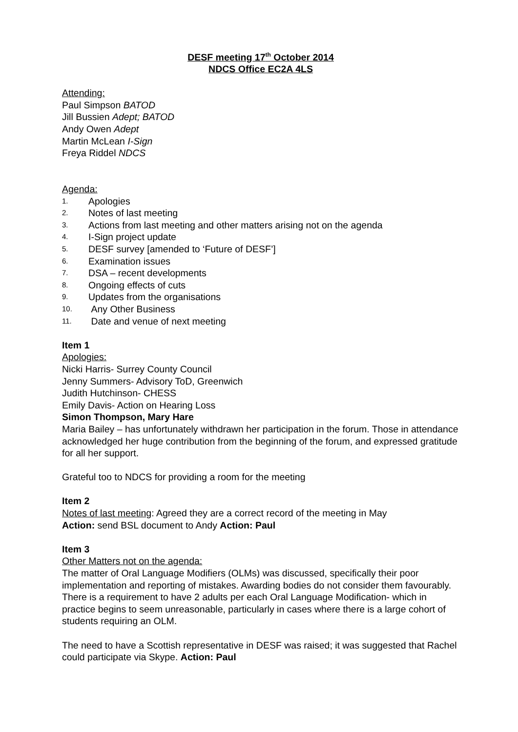DESF meeting 17<sup>th</sup> October 2014
NDCS Office EC2A 4LS
Attending:
Paul Simpson BATOD
Jill Bussien Adept; BATOD
Andy Owen Adept
Martin McLean I-Sign
Freya Riddel NDCS
Agenda:
1. Apologies
2. Notes of last meeting
3. Actions from last meeting and other matters arising not on the agenda
4. I-Sign project update
5. DESF survey [amended to ‘Future of DESF’]
6. Examination issues
7. DSA – recent developments
8. Ongoing effects of cuts
9. Updates from the organisations
10. Any Other Business
11. Date and venue of next meeting
Item 1
Apologies:
Nicki Harris- Surrey County Council
Jenny Summers- Advisory ToD, Greenwich
Judith Hutchinson- CHESS
Emily Davis- Action on Hearing Loss
Simon Thompson, Mary Hare
Maria Bailey – has unfortunately withdrawn her participation in the forum. Those in attendance acknowledged her huge contribution from the beginning of the forum, and expressed gratitude for all her support.
Grateful too to NDCS for providing a room for the meeting
Item 2
Notes of last meeting: Agreed they are a correct record of the meeting in May
Action: send BSL document to Andy Action: Paul
Item 3
Other Matters not on the agenda:
The matter of Oral Language Modifiers (OLMs) was discussed, specifically their poor implementation and reporting of mistakes. Awarding bodies do not consider them favourably. There is a requirement to have 2 adults per each Oral Language Modification- which in practice begins to seem unreasonable, particularly in cases where there is a large cohort of students requiring an OLM.
The need to have a Scottish representative in DESF was raised; it was suggested that Rachel could participate via Skype. Action: Paul